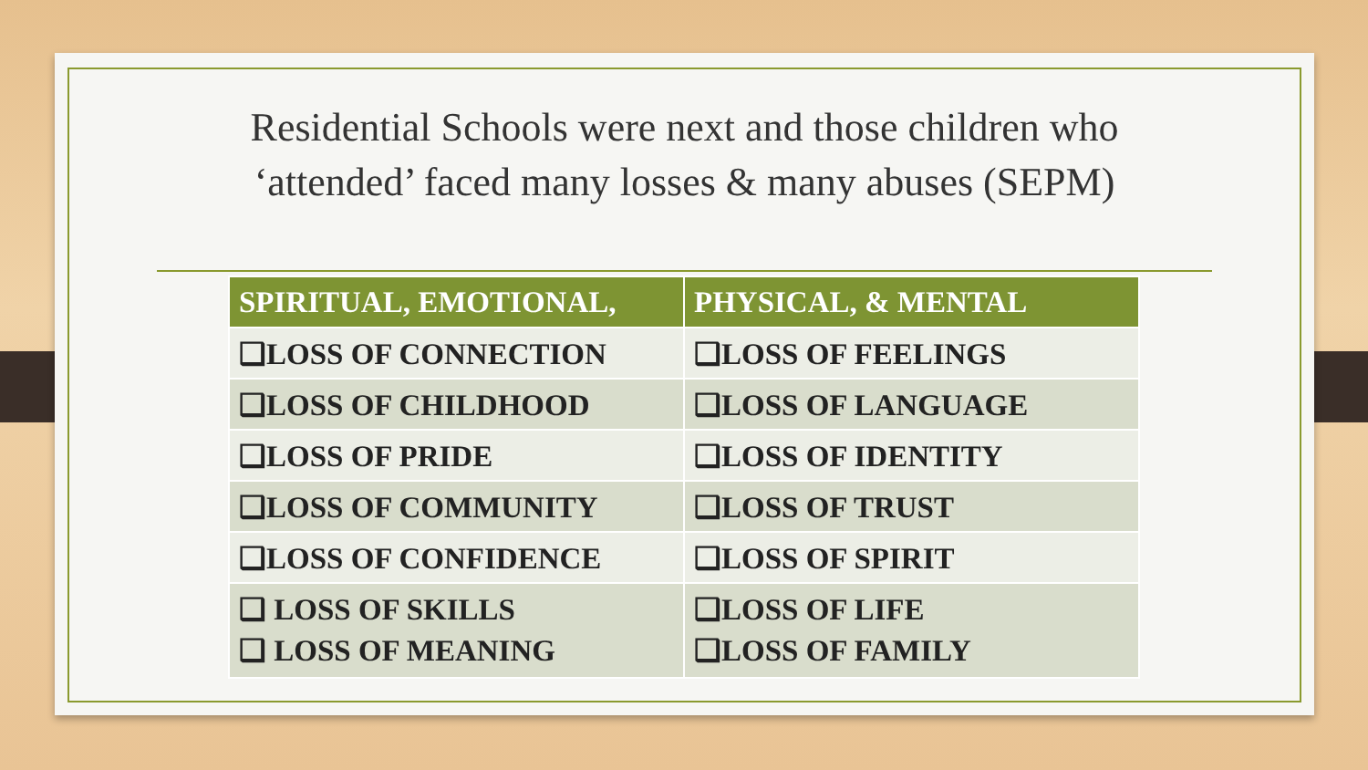Residential Schools were next and those children who
‘attended’ faced many losses & many abuses (SEPM)
| SPIRITUAL, EMOTIONAL, | PHYSICAL, & MENTAL |
| --- | --- |
| ❑LOSS OF CONNECTION | ❑LOSS OF FEELINGS |
| ❑LOSS OF CHILDHOOD | ❑LOSS OF LANGUAGE |
| ❑LOSS OF PRIDE | ❑LOSS OF IDENTITY |
| ❑LOSS OF COMMUNITY | ❑LOSS OF TRUST |
| ❑LOSS OF CONFIDENCE | ❑LOSS OF SPIRIT |
| ❑ LOSS OF SKILLS ❑ LOSS OF MEANING | ❑LOSS OF LIFE ❑LOSS OF FAMILY |